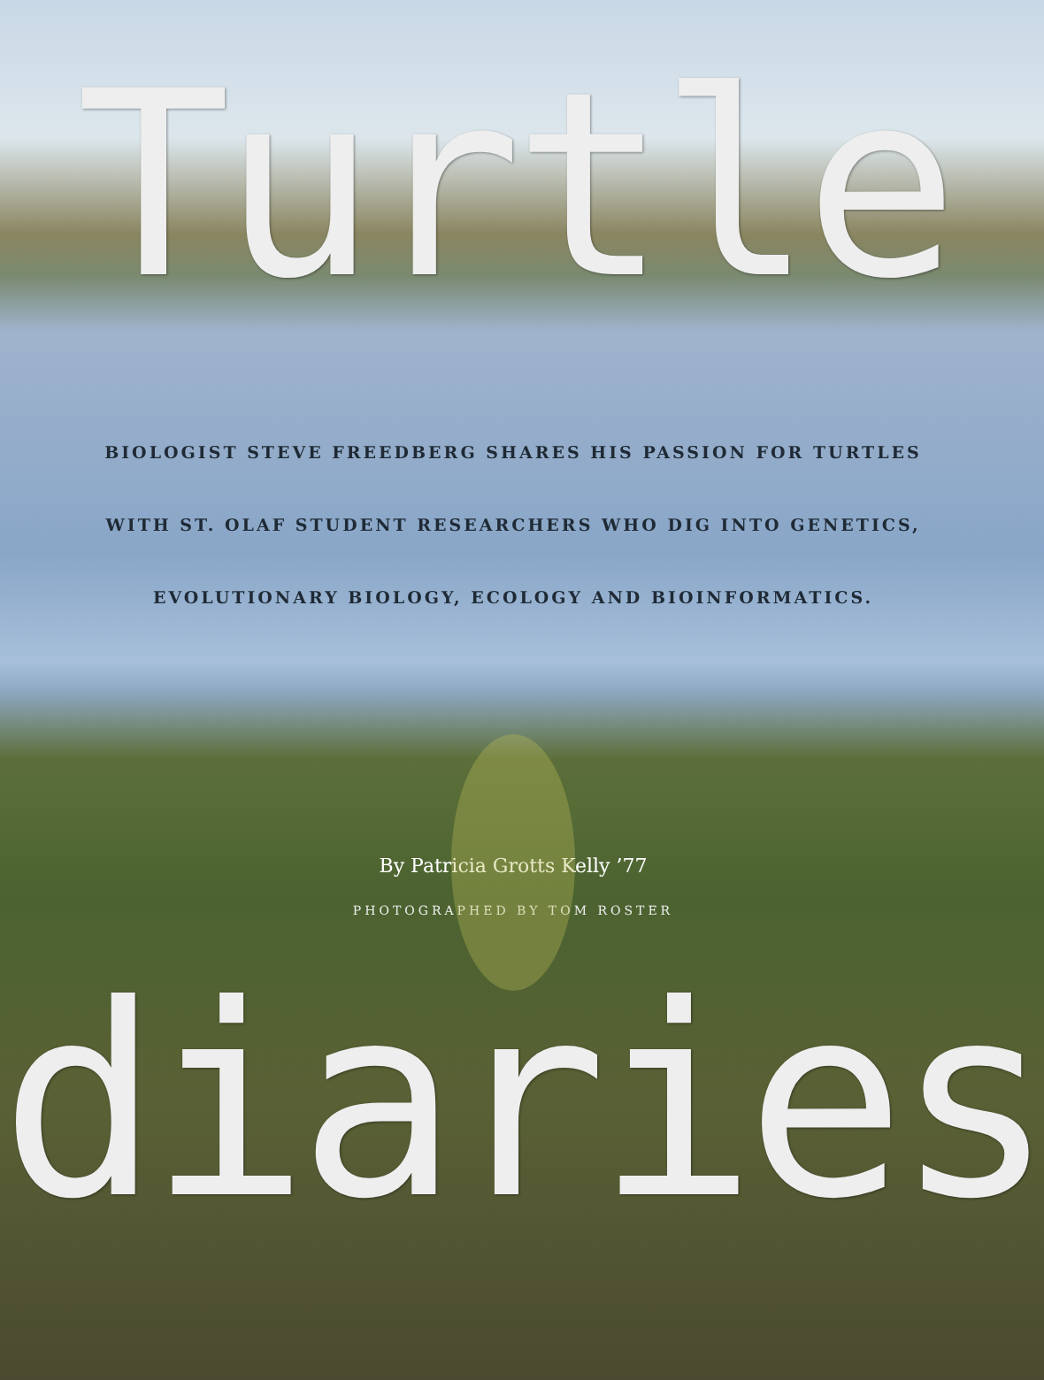Turtle
BIOLOGIST STEVE FREEDBERG SHARES HIS PASSION FOR TURTLES
WITH ST. OLAF STUDENT RESEARCHERS WHO DIG INTO GENETICS,
EVOLUTIONARY BIOLOGY, ECOLOGY AND BIOINFORMATICS.
By Patricia Grotts Kelly ’77
PHOTOGRAPHED BY TOM ROSTER
diaries